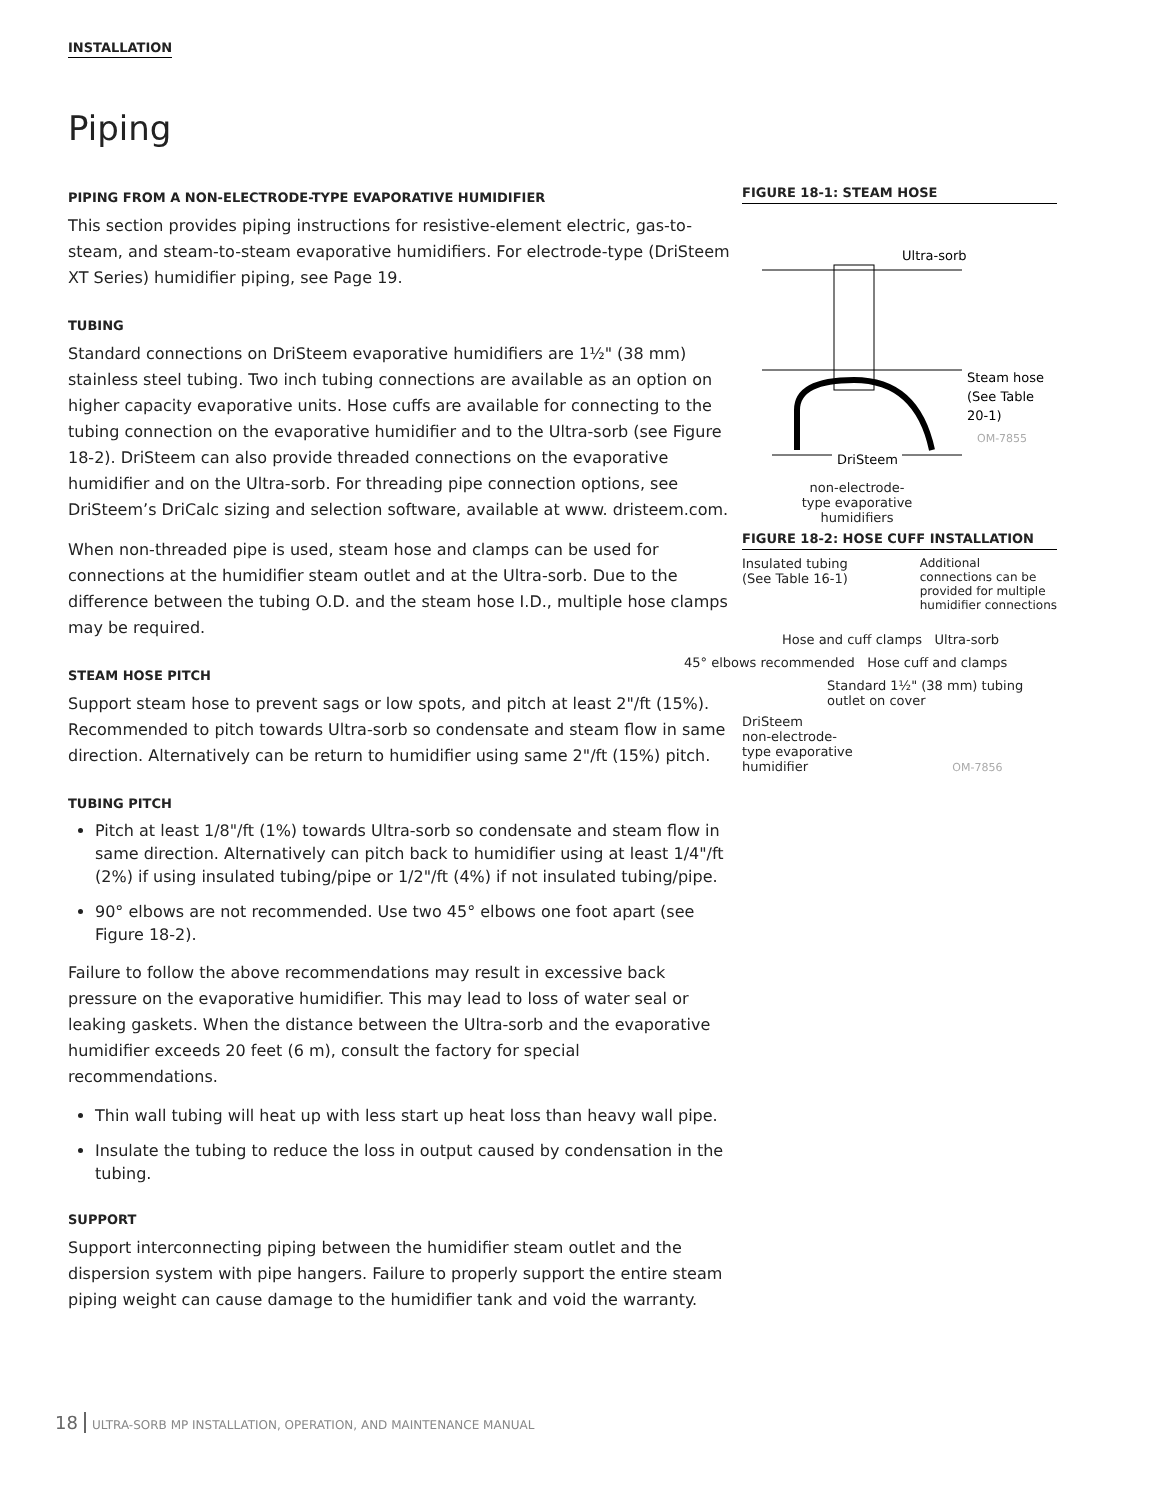INSTALLATION
Piping
PIPING FROM A NON-ELECTRODE-TYPE EVAPORATIVE HUMIDIFIER
This section provides piping instructions for resistive-element electric, gas-to-steam, and steam-to-steam evaporative humidifiers. For electrode-type (DriSteem XT Series) humidifier piping, see Page 19.
TUBING
Standard connections on DriSteem evaporative humidifiers are 1½" (38 mm) stainless steel tubing. Two inch tubing connections are available as an option on higher capacity evaporative units. Hose cuffs are available for connecting to the tubing connection on the evaporative humidifier and to the Ultra-sorb (see Figure 18-2). DriSteem can also provide threaded connections on the evaporative humidifier and on the Ultra-sorb. For threading pipe connection options, see DriSteem’s DriCalc sizing and selection software, available at www. dristeem.com.
When non-threaded pipe is used, steam hose and clamps can be used for connections at the humidifier steam outlet and at the Ultra-sorb. Due to the difference between the tubing O.D. and the steam hose I.D., multiple hose clamps may be required.
STEAM HOSE PITCH
Support steam hose to prevent sags or low spots, and pitch at least 2"/ft (15%). Recommended to pitch towards Ultra-sorb so condensate and steam flow in same direction. Alternatively can be return to humidifier using same 2"/ft (15%) pitch.
TUBING PITCH
Pitch at least 1/8"/ft (1%) towards Ultra-sorb so condensate and steam flow in same direction. Alternatively can pitch back to humidifier using at least 1/4"/ft (2%) if using insulated tubing/pipe or 1/2"/ft (4%) if not insulated tubing/pipe.
90° elbows are not recommended. Use two 45° elbows one foot apart (see Figure 18-2).
Failure to follow the above recommendations may result in excessive back pressure on the evaporative humidifier. This may lead to loss of water seal or leaking gaskets. When the distance between the Ultra-sorb and the evaporative humidifier exceeds 20 feet (6 m), consult the factory for special recommendations.
Thin wall tubing will heat up with less start up heat loss than heavy wall pipe.
Insulate the tubing to reduce the loss in output caused by condensation in the tubing.
SUPPORT
Support interconnecting piping between the humidifier steam outlet and the dispersion system with pipe hangers. Failure to properly support the entire steam piping weight can cause damage to the humidifier tank and void the warranty.
FIGURE 18-1: STEAM HOSE
Ultra-sorb
Steam hose
(See Table
20-1)
OM-7855
DriSteem
non-electrode-
type evaporative
humidifiers
FIGURE 18-2: HOSE CUFF INSTALLATION
Insulated tubing
(See Table 16-1) Additional
connections can be
provided for multiple
humidifier connections
Hose and cuff clamps Ultra-sorb
45° elbows recommended Hose cuff and clamps
Standard 1½" (38 mm) tubing outlet on cover
DriSteem
non-electrode-
type evaporative
humidifier OM-7856
18 ULTRA-SORB MP INSTALLATION, OPERATION, AND MAINTENANCE MANUAL